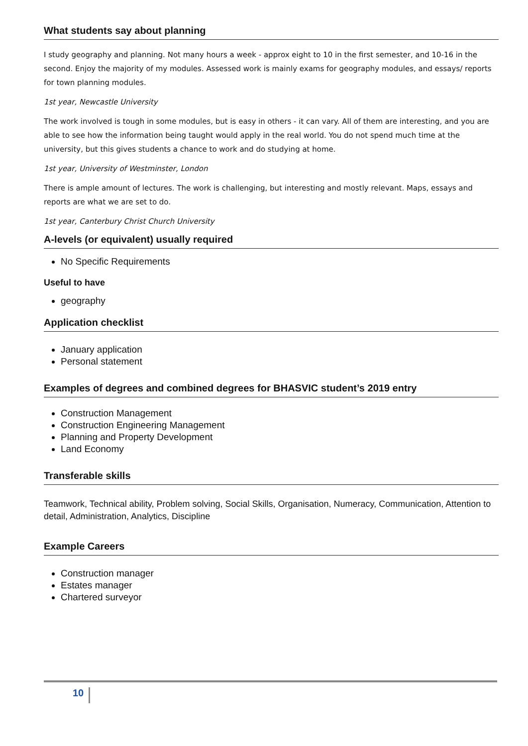What students say about planning
I study geography and planning. Not many hours a week - approx eight to 10 in the first semester, and 10-16 in the second. Enjoy the majority of my modules. Assessed work is mainly exams for geography modules, and essays/ reports for town planning modules.
1st year, Newcastle University
The work involved is tough in some modules, but is easy in others - it can vary. All of them are interesting, and you are able to see how the information being taught would apply in the real world. You do not spend much time at the university, but this gives students a chance to work and do studying at home.
1st year, University of Westminster, London
There is ample amount of lectures. The work is challenging, but interesting and mostly relevant. Maps, essays and reports are what we are set to do.
1st year, Canterbury Christ Church University
A-levels (or equivalent) usually required
No Specific Requirements
Useful to have
geography
Application checklist
January application
Personal statement
Examples of degrees and combined degrees for BHASVIC student’s 2019 entry
Construction Management
Construction Engineering Management
Planning and Property Development
Land Economy
Transferable skills
Teamwork, Technical ability, Problem solving, Social Skills, Organisation, Numeracy, Communication, Attention to detail, Administration, Analytics, Discipline
Example Careers
Construction manager
Estates manager
Chartered surveyor
10